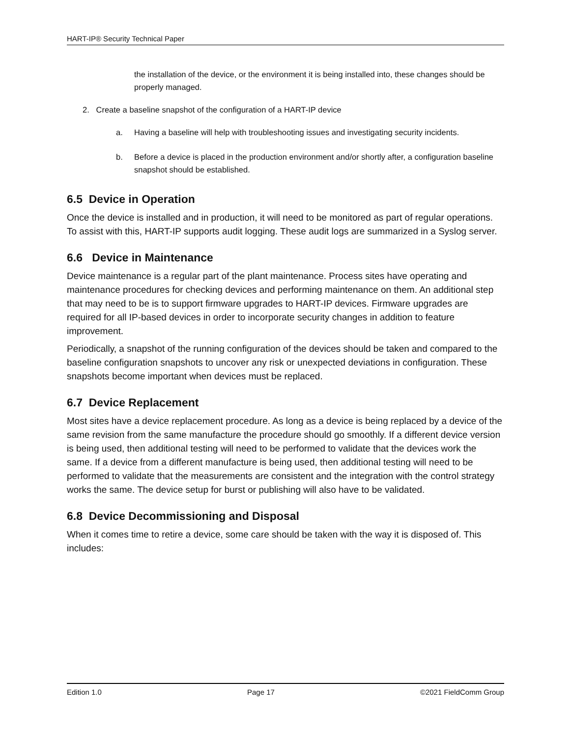HART-IP® Security Technical Paper
the installation of the device, or the environment it is being installed into, these changes should be properly managed.
2. Create a baseline snapshot of the configuration of a HART-IP device
a. Having a baseline will help with troubleshooting issues and investigating security incidents.
b. Before a device is placed in the production environment and/or shortly after, a configuration baseline snapshot should be established.
6.5 Device in Operation
Once the device is installed and in production, it will need to be monitored as part of regular operations. To assist with this, HART-IP supports audit logging. These audit logs are summarized in a Syslog server.
6.6 Device in Maintenance
Device maintenance is a regular part of the plant maintenance. Process sites have operating and maintenance procedures for checking devices and performing maintenance on them. An additional step that may need to be is to support firmware upgrades to HART-IP devices. Firmware upgrades are required for all IP-based devices in order to incorporate security changes in addition to feature improvement.
Periodically, a snapshot of the running configuration of the devices should be taken and compared to the baseline configuration snapshots to uncover any risk or unexpected deviations in configuration. These snapshots become important when devices must be replaced.
6.7 Device Replacement
Most sites have a device replacement procedure. As long as a device is being replaced by a device of the same revision from the same manufacture the procedure should go smoothly. If a different device version is being used, then additional testing will need to be performed to validate that the devices work the same. If a device from a different manufacture is being used, then additional testing will need to be performed to validate that the measurements are consistent and the integration with the control strategy works the same. The device setup for burst or publishing will also have to be validated.
6.8 Device Decommissioning and Disposal
When it comes time to retire a device, some care should be taken with the way it is disposed of. This includes:
Edition 1.0 Page 17 ©2021 FieldComm Group